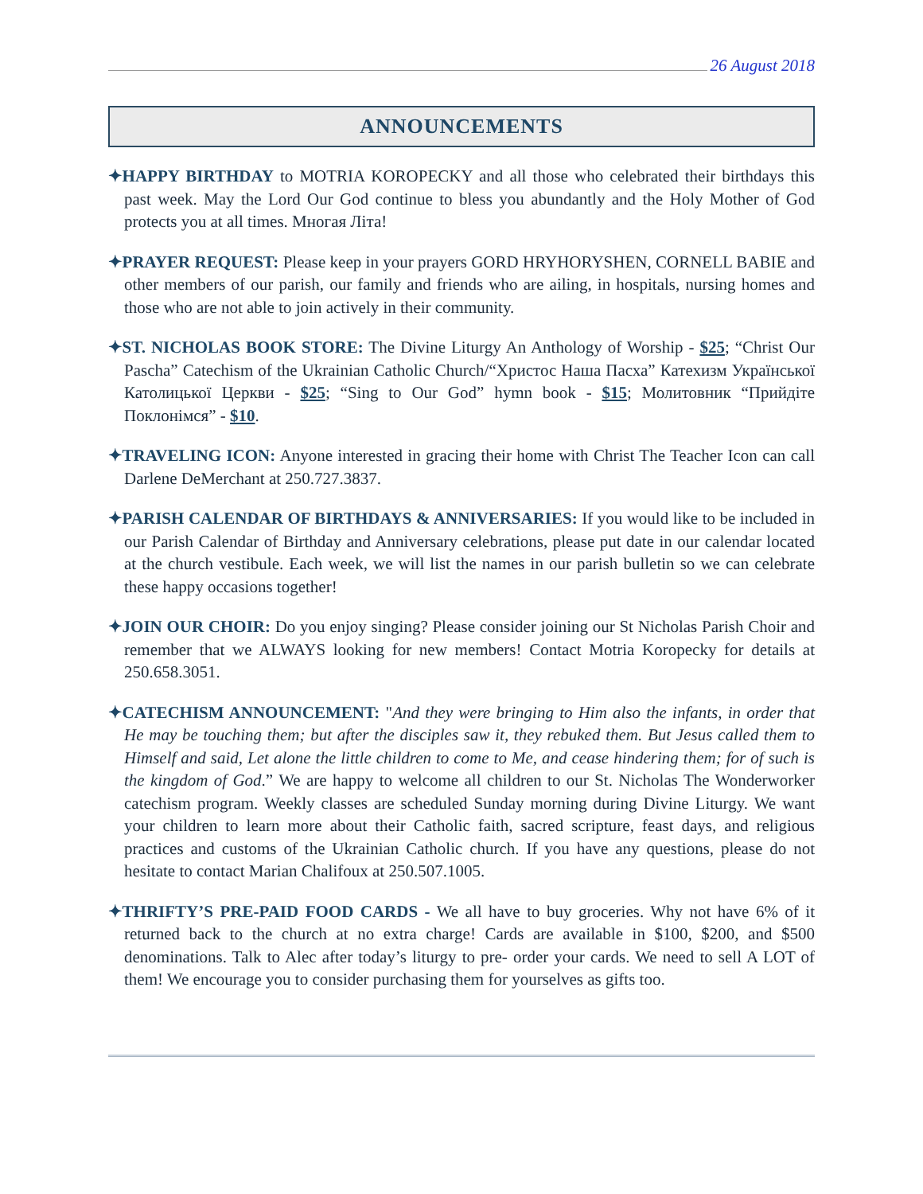26 August 2018
ANNOUNCEMENTS
✦HAPPY BIRTHDAY to MOTRIA KOROPECKY and all those who celebrated their birthdays this past week. May the Lord Our God continue to bless you abundantly and the Holy Mother of God protects you at all times. Многая Літа!
✦PRAYER REQUEST: Please keep in your prayers GORD HRYHORYSHEN, CORNELL BABIE and other members of our parish, our family and friends who are ailing, in hospitals, nursing homes and those who are not able to join actively in their community.
✦ST. NICHOLAS BOOK STORE: The Divine Liturgy An Anthology of Worship - $25; “Christ Our Pascha” Catechism of the Ukrainian Catholic Church/“Христос Наша Пасха” Катехизм Української Католицької Церкви - $25; “Sing to Our God” hymn book - $15; Молитовник “Прийдіте Поклонімся” - $10.
✦TRAVELING ICON: Anyone interested in gracing their home with Christ The Teacher Icon can call Darlene DeMerchant at 250.727.3837.
✦PARISH CALENDAR OF BIRTHDAYS & ANNIVERSARIES: If you would like to be included in our Parish Calendar of Birthday and Anniversary celebrations, please put date in our calendar located at the church vestibule. Each week, we will list the names in our parish bulletin so we can celebrate these happy occasions together!
✦JOIN OUR CHOIR: Do you enjoy singing? Please consider joining our St Nicholas Parish Choir and remember that we ALWAYS looking for new members! Contact Motria Koropecky for details at 250.658.3051.
✦CATECHISM ANNOUNCEMENT: "And they were bringing to Him also the infants, in order that He may be touching them; but after the disciples saw it, they rebuked them. But Jesus called them to Himself and said, Let alone the little children to come to Me, and cease hindering them; for of such is the kingdom of God.” We are happy to welcome all children to our St. Nicholas The Wonderworker catechism program. Weekly classes are scheduled Sunday morning during Divine Liturgy. We want your children to learn more about their Catholic faith, sacred scripture, feast days, and religious practices and customs of the Ukrainian Catholic church. If you have any questions, please do not hesitate to contact Marian Chalifoux at 250.507.1005.
✦THRIFTY’S PRE-PAID FOOD CARDS - We all have to buy groceries. Why not have 6% of it returned back to the church at no extra charge! Cards are available in $100, $200, and $500 denominations. Talk to Alec after today’s liturgy to pre- order your cards. We need to sell A LOT of them! We encourage you to consider purchasing them for yourselves as gifts too.